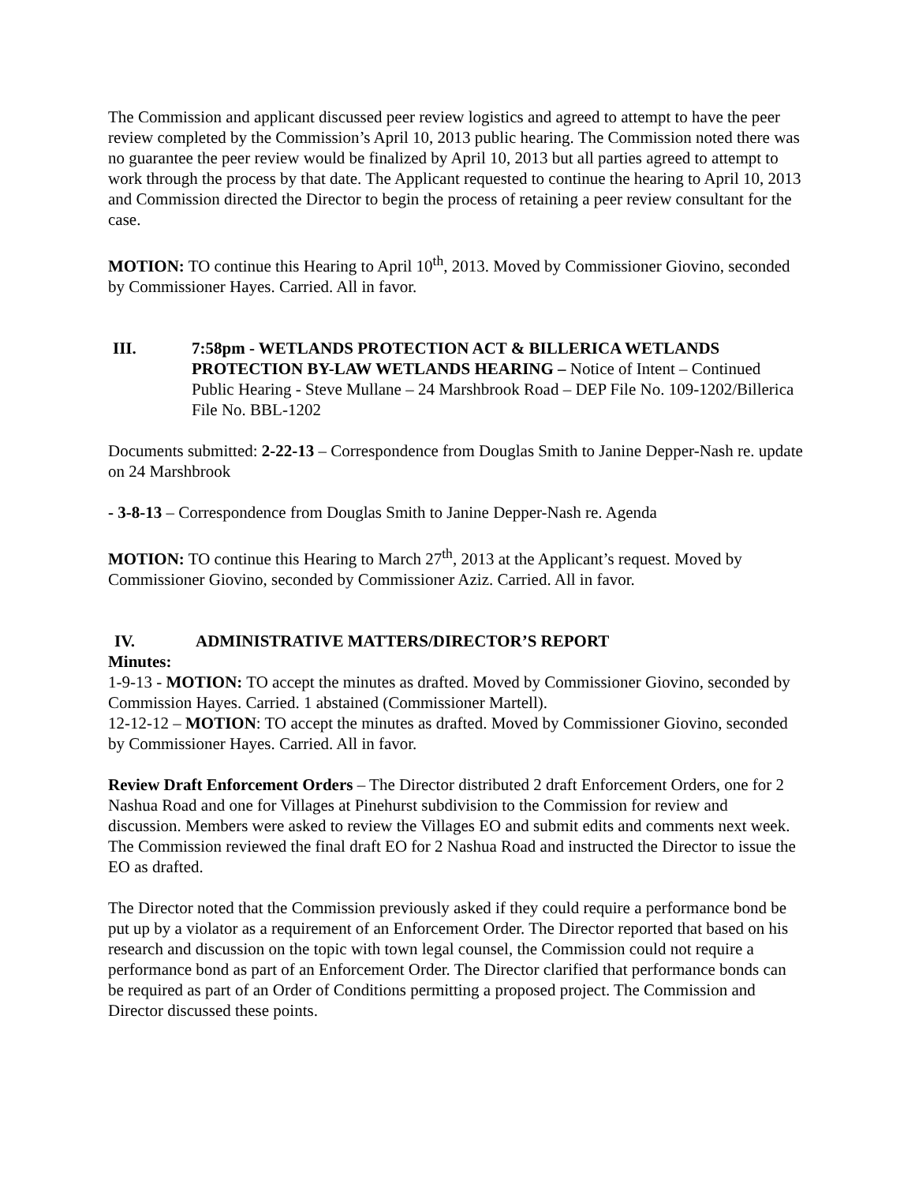The Commission and applicant discussed peer review logistics and agreed to attempt to have the peer review completed by the Commission’s April 10, 2013 public hearing. The Commission noted there was no guarantee the peer review would be finalized by April 10, 2013 but all parties agreed to attempt to work through the process by that date. The Applicant requested to continue the hearing to April 10, 2013 and Commission directed the Director to begin the process of retaining a peer review consultant for the case.
MOTION: TO continue this Hearing to April 10<sup>th</sup>, 2013. Moved by Commissioner Giovino, seconded by Commissioner Hayes. Carried. All in favor.
III. 7:58pm - WETLANDS PROTECTION ACT & BILLERICA WETLANDS PROTECTION BY-LAW WETLANDS HEARING – Notice of Intent – Continued Public Hearing - Steve Mullane – 24 Marshbrook Road – DEP File No. 109-1202/Billerica File No. BBL-1202
Documents submitted: 2-22-13 – Correspondence from Douglas Smith to Janine Depper-Nash re. update on 24 Marshbrook
- 3-8-13 – Correspondence from Douglas Smith to Janine Depper-Nash re. Agenda
MOTION: TO continue this Hearing to March 27<sup>th</sup>, 2013 at the Applicant’s request. Moved by Commissioner Giovino, seconded by Commissioner Aziz. Carried. All in favor.
IV. ADMINISTRATIVE MATTERS/DIRECTOR’S REPORT
Minutes:
1-9-13 - MOTION: TO accept the minutes as drafted. Moved by Commissioner Giovino, seconded by Commission Hayes. Carried. 1 abstained (Commissioner Martell).
12-12-12 – MOTION: TO accept the minutes as drafted. Moved by Commissioner Giovino, seconded by Commissioner Hayes. Carried. All in favor.
Review Draft Enforcement Orders – The Director distributed 2 draft Enforcement Orders, one for 2 Nashua Road and one for Villages at Pinehurst subdivision to the Commission for review and discussion. Members were asked to review the Villages EO and submit edits and comments next week. The Commission reviewed the final draft EO for 2 Nashua Road and instructed the Director to issue the EO as drafted.
The Director noted that the Commission previously asked if they could require a performance bond be put up by a violator as a requirement of an Enforcement Order. The Director reported that based on his research and discussion on the topic with town legal counsel, the Commission could not require a performance bond as part of an Enforcement Order. The Director clarified that performance bonds can be required as part of an Order of Conditions permitting a proposed project. The Commission and Director discussed these points.